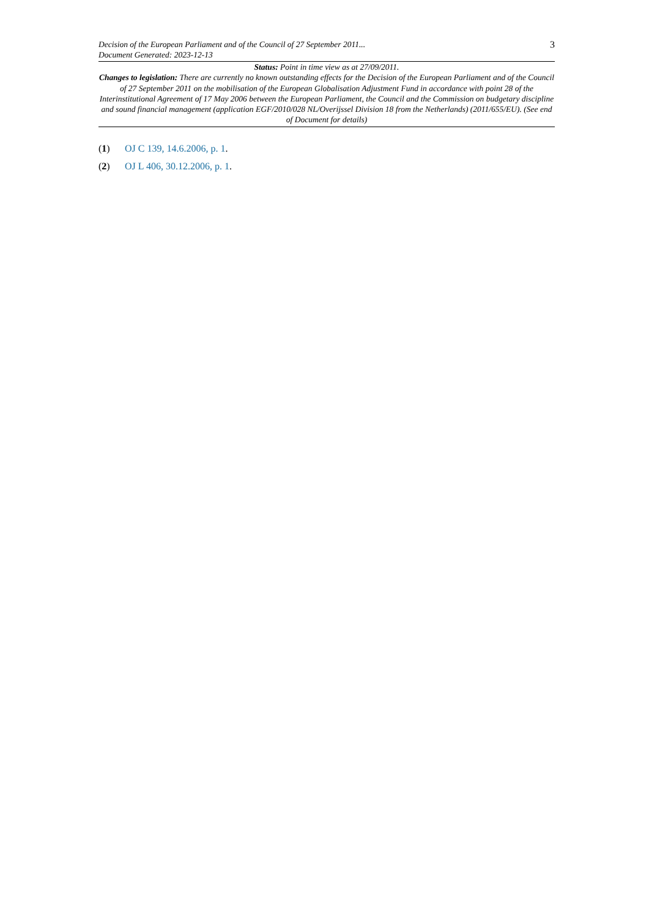Decision of the European Parliament and of the Council of 27 September 2011...
Document Generated: 2023-12-13
3
Status: Point in time view as at 27/09/2011.
Changes to legislation: There are currently no known outstanding effects for the Decision of the European Parliament and of the Council of 27 September 2011 on the mobilisation of the European Globalisation Adjustment Fund in accordance with point 28 of the Interinstitutional Agreement of 17 May 2006 between the European Parliament, the Council and the Commission on budgetary discipline and sound financial management (application EGF/2010/028 NL/Overijssel Division 18 from the Netherlands) (2011/655/EU). (See end of Document for details)
(1) OJ C 139, 14.6.2006, p. 1.
(2) OJ L 406, 30.12.2006, p. 1.